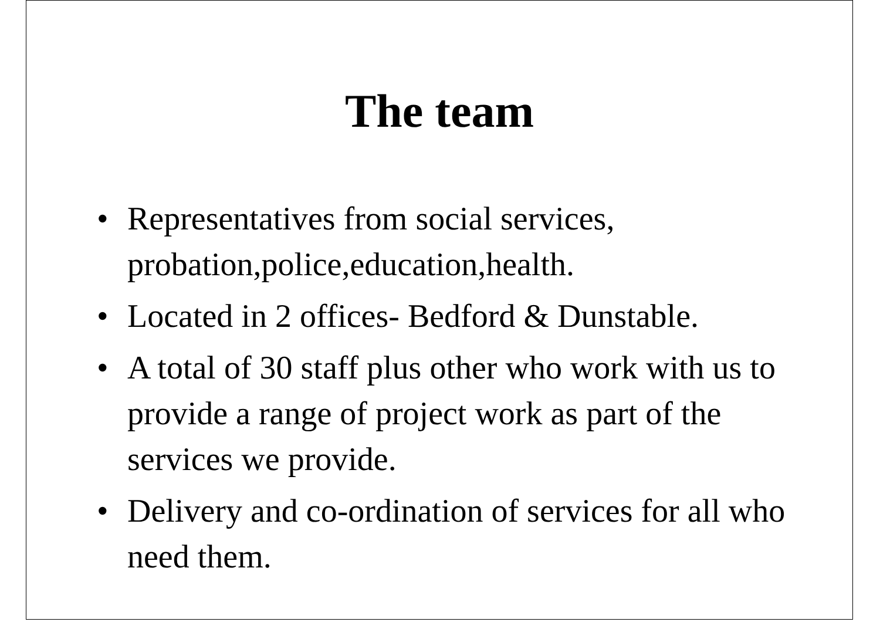The team
• Representatives from social services, probation,police,education,health.
• Located in 2 offices- Bedford & Dunstable.
• A total of 30 staff plus other who work with us to provide a range of project work as part of the services we provide.
• Delivery and co-ordination of services for all who need them.